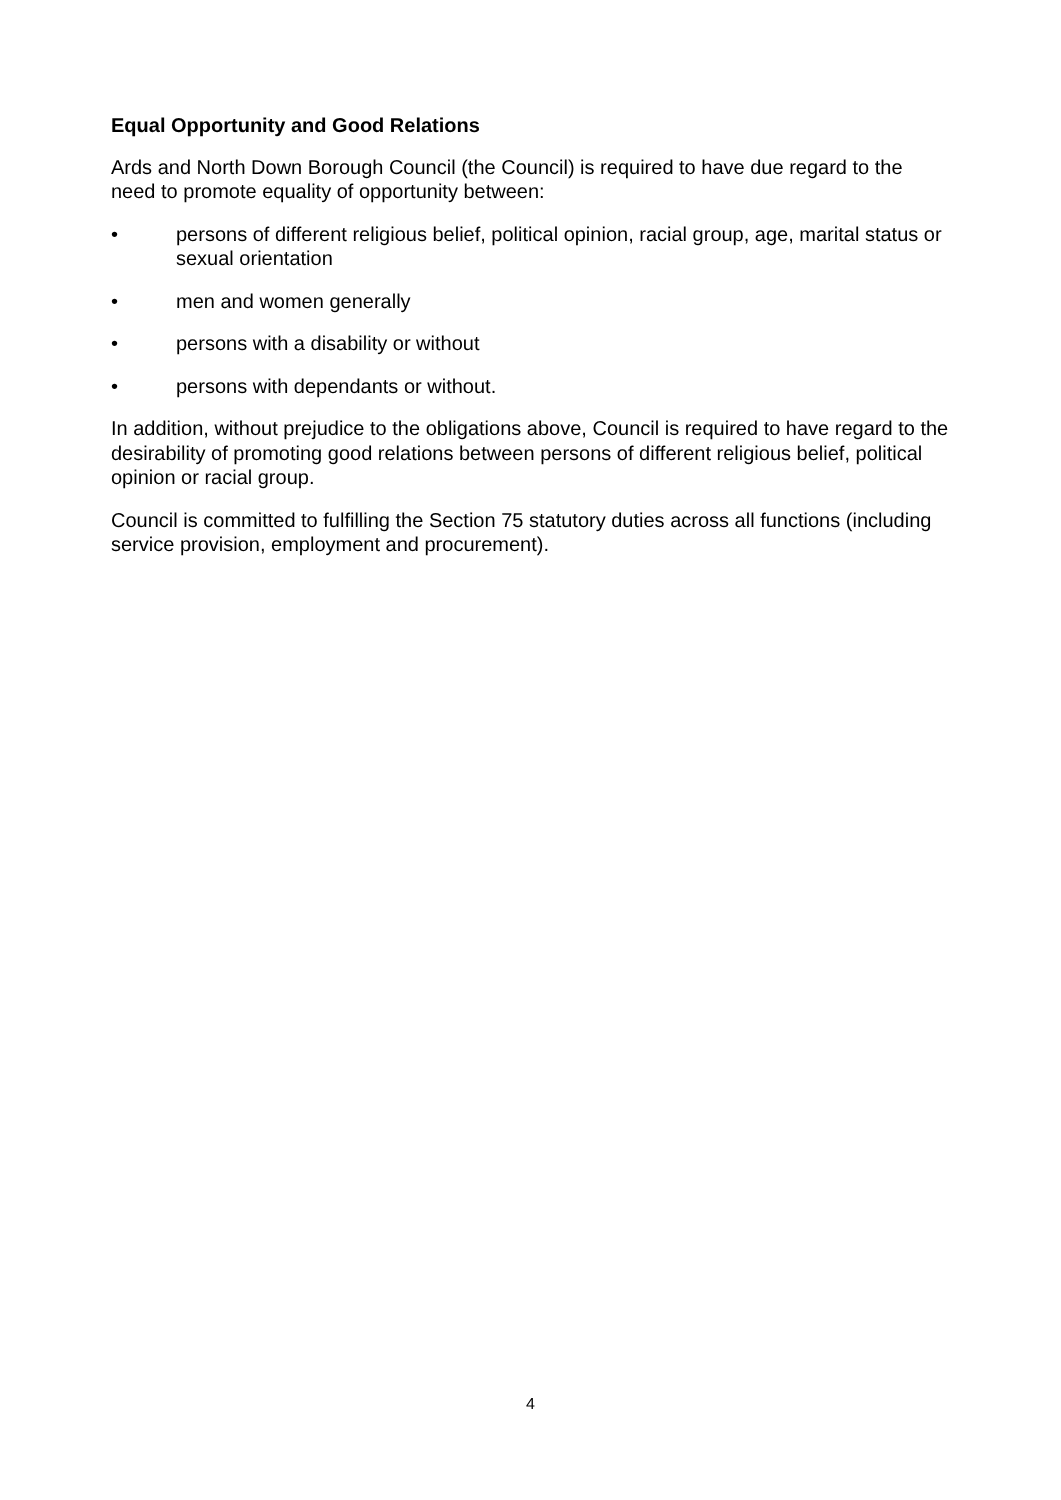Equal Opportunity and Good Relations
Ards and North Down Borough Council (the Council) is required to have due regard to the need to promote equality of opportunity between:
• persons of different religious belief, political opinion, racial group, age, marital status or sexual orientation
• men and women generally
• persons with a disability or without
• persons with dependants or without.
In addition, without prejudice to the obligations above, Council is required to have regard to the desirability of promoting good relations between persons of different religious belief, political opinion or racial group.
Council is committed to fulfilling the Section 75 statutory duties across all functions (including service provision, employment and procurement).
4